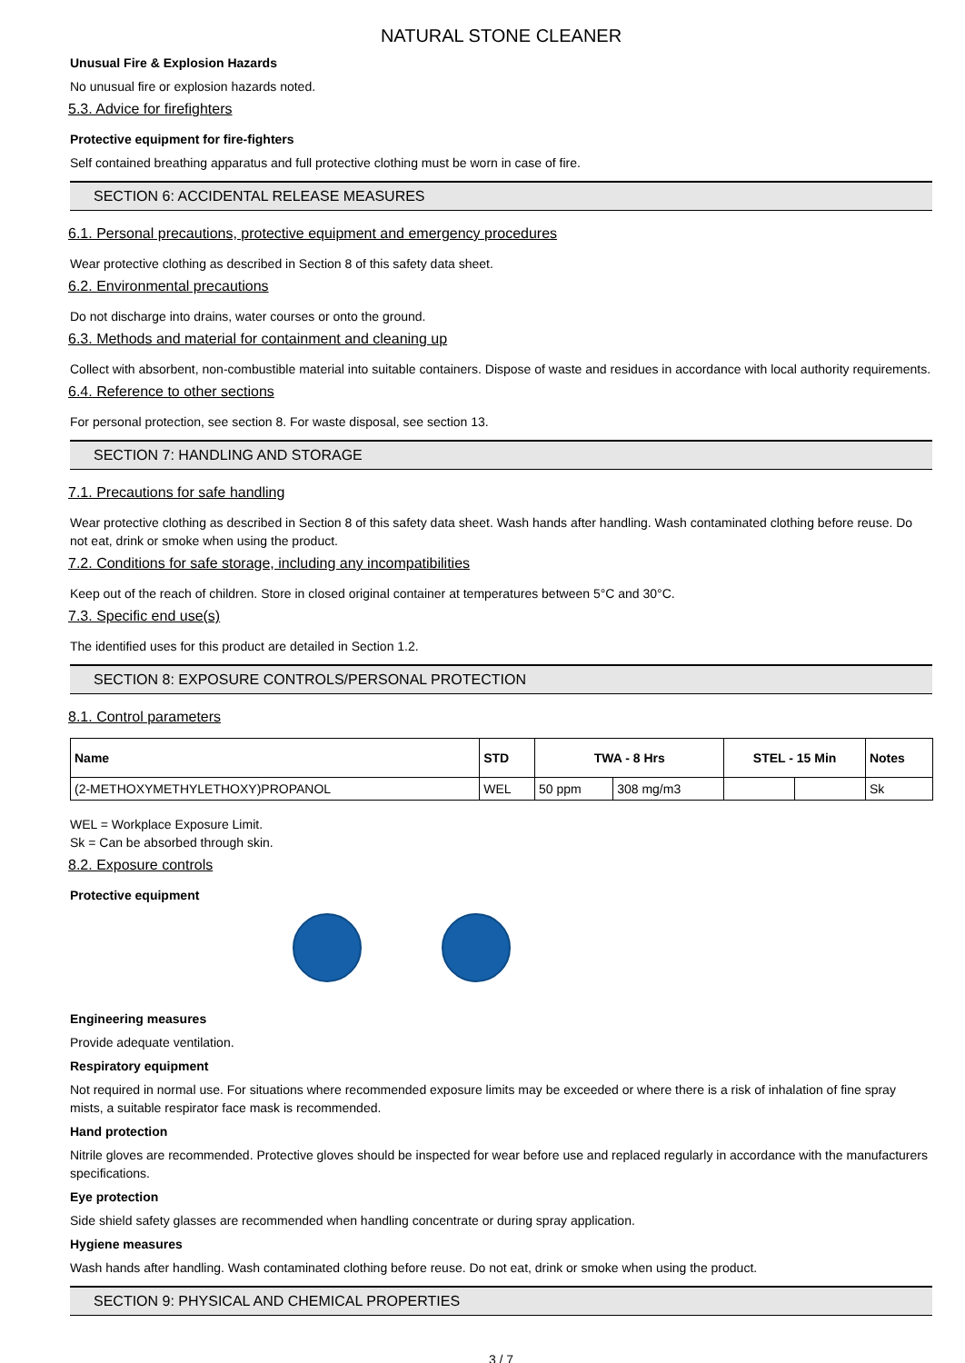NATURAL STONE CLEANER
Unusual Fire & Explosion Hazards
No unusual fire or explosion hazards noted.
5.3. Advice for firefighters
Protective equipment for fire-fighters
Self contained breathing apparatus and full protective clothing must be worn in case of fire.
SECTION 6: ACCIDENTAL RELEASE MEASURES
6.1. Personal precautions, protective equipment and emergency procedures
Wear protective clothing as described in Section 8 of this safety data sheet.
6.2. Environmental precautions
Do not discharge into drains, water courses or onto the ground.
6.3. Methods and material for containment and cleaning up
Collect with absorbent, non-combustible material into suitable containers. Dispose of waste and residues in accordance with local authority requirements.
6.4. Reference to other sections
For personal protection, see section 8. For waste disposal, see section 13.
SECTION 7: HANDLING AND STORAGE
7.1. Precautions for safe handling
Wear protective clothing as described in Section 8 of this safety data sheet. Wash hands after handling. Wash contaminated clothing before reuse. Do not eat, drink or smoke when using the product.
7.2. Conditions for safe storage, including any incompatibilities
Keep out of the reach of children. Store in closed original container at temperatures between 5°C and 30°C.
7.3. Specific end use(s)
The identified uses for this product are detailed in Section 1.2.
SECTION 8: EXPOSURE CONTROLS/PERSONAL PROTECTION
8.1. Control parameters
| Name | STD | TWA - 8 Hrs | | STEL - 15 Min | | Notes |
| --- | --- | --- | --- | --- | --- | --- |
| (2-METHOXYMETHYLETHOXY)PROPANOL | WEL | 50 ppm | 308 mg/m3 | | | Sk |
WEL = Workplace Exposure Limit.
Sk = Can be absorbed through skin.
8.2. Exposure controls
Protective equipment
Engineering measures
Provide adequate ventilation.
Respiratory equipment
Not required in normal use. For situations where recommended exposure limits may be exceeded or where there is a risk of inhalation of fine spray mists, a suitable respirator face mask is recommended.
Hand protection
Nitrile gloves are recommended. Protective gloves should be inspected for wear before use and replaced regularly in accordance with the manufacturers specifications.
Eye protection
Side shield safety glasses are recommended when handling concentrate or during spray application.
Hygiene measures
Wash hands after handling. Wash contaminated clothing before reuse. Do not eat, drink or smoke when using the product.
SECTION 9: PHYSICAL AND CHEMICAL PROPERTIES
3 / 7